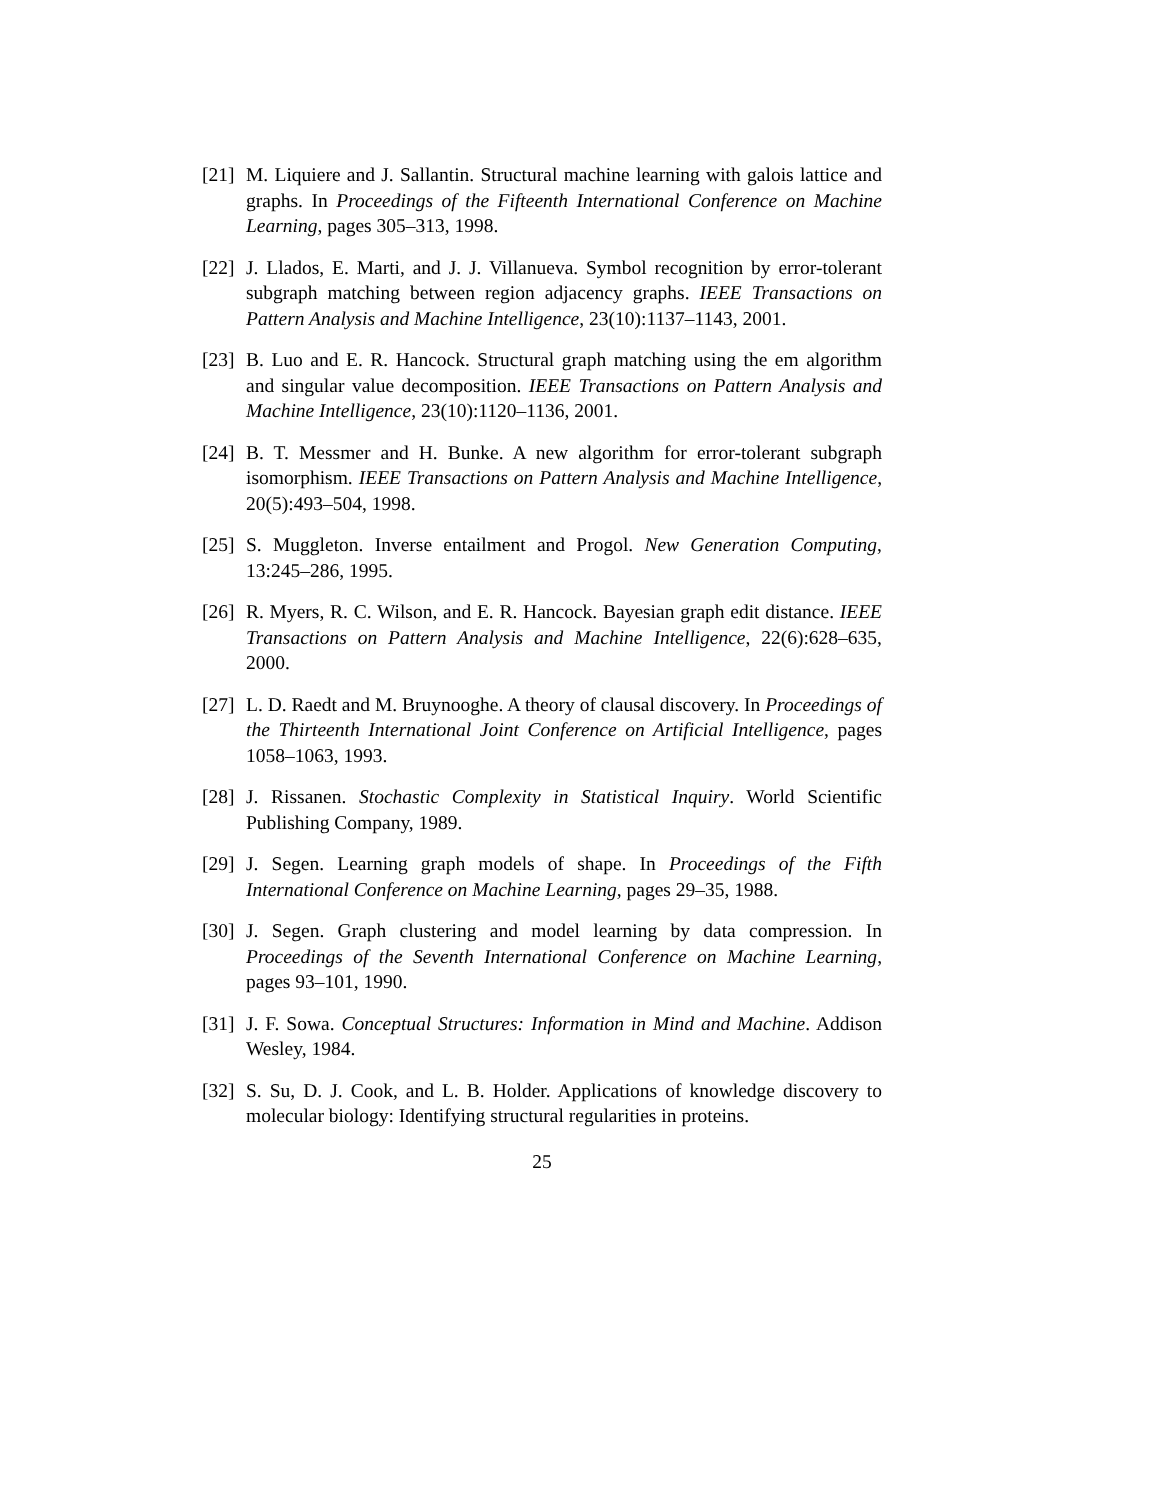[21] M. Liquiere and J. Sallantin. Structural machine learning with galois lattice and graphs. In Proceedings of the Fifteenth International Conference on Machine Learning, pages 305–313, 1998.
[22] J. Llados, E. Marti, and J. J. Villanueva. Symbol recognition by error-tolerant subgraph matching between region adjacency graphs. IEEE Transactions on Pattern Analysis and Machine Intelligence, 23(10):1137–1143, 2001.
[23] B. Luo and E. R. Hancock. Structural graph matching using the em algorithm and singular value decomposition. IEEE Transactions on Pattern Analysis and Machine Intelligence, 23(10):1120–1136, 2001.
[24] B. T. Messmer and H. Bunke. A new algorithm for error-tolerant subgraph isomorphism. IEEE Transactions on Pattern Analysis and Machine Intelligence, 20(5):493–504, 1998.
[25] S. Muggleton. Inverse entailment and Progol. New Generation Computing, 13:245–286, 1995.
[26] R. Myers, R. C. Wilson, and E. R. Hancock. Bayesian graph edit distance. IEEE Transactions on Pattern Analysis and Machine Intelligence, 22(6):628–635, 2000.
[27] L. D. Raedt and M. Bruynooghe. A theory of clausal discovery. In Proceedings of the Thirteenth International Joint Conference on Artificial Intelligence, pages 1058–1063, 1993.
[28] J. Rissanen. Stochastic Complexity in Statistical Inquiry. World Scientific Publishing Company, 1989.
[29] J. Segen. Learning graph models of shape. In Proceedings of the Fifth International Conference on Machine Learning, pages 29–35, 1988.
[30] J. Segen. Graph clustering and model learning by data compression. In Proceedings of the Seventh International Conference on Machine Learning, pages 93–101, 1990.
[31] J. F. Sowa. Conceptual Structures: Information in Mind and Machine. Addison Wesley, 1984.
[32] S. Su, D. J. Cook, and L. B. Holder. Applications of knowledge discovery to molecular biology: Identifying structural regularities in proteins.
25